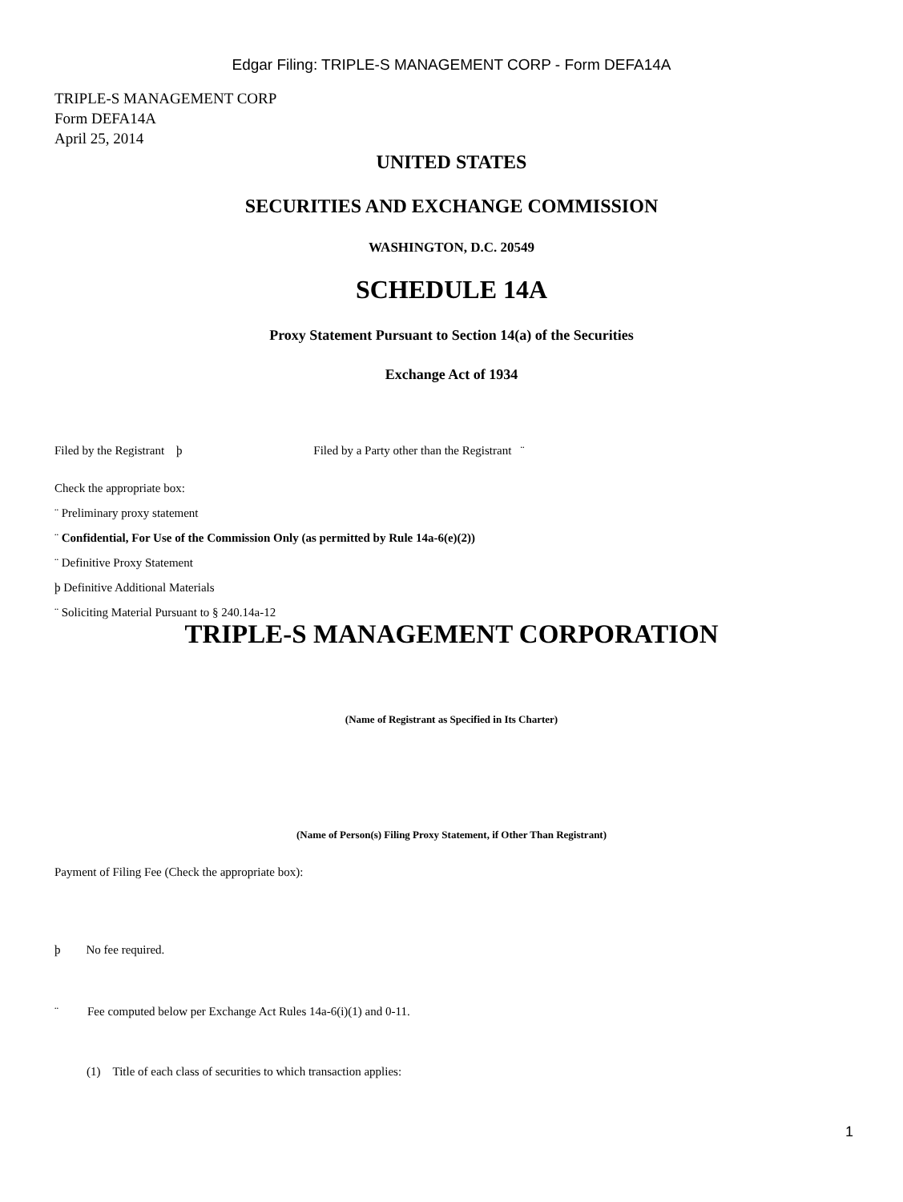Edgar Filing: TRIPLE-S MANAGEMENT CORP - Form DEFA14A
TRIPLE-S MANAGEMENT CORP
Form DEFA14A
April 25, 2014
UNITED STATES
SECURITIES AND EXCHANGE COMMISSION
WASHINGTON, D.C. 20549
SCHEDULE 14A
Proxy Statement Pursuant to Section 14(a) of the Securities
Exchange Act of 1934
Filed by the Registrant þ Filed by a Party other than the Registrant ¨
Check the appropriate box:
¨ Preliminary proxy statement
¨ Confidential, For Use of the Commission Only (as permitted by Rule 14a-6(e)(2))
¨ Definitive Proxy Statement
þ Definitive Additional Materials
¨ Soliciting Material Pursuant to § 240.14a-12
TRIPLE-S MANAGEMENT CORPORATION
(Name of Registrant as Specified in Its Charter)
(Name of Person(s) Filing Proxy Statement, if Other Than Registrant)
Payment of Filing Fee (Check the appropriate box):
þ No fee required.
¨ Fee computed below per Exchange Act Rules 14a-6(i)(1) and 0-11.
(1) Title of each class of securities to which transaction applies:
1